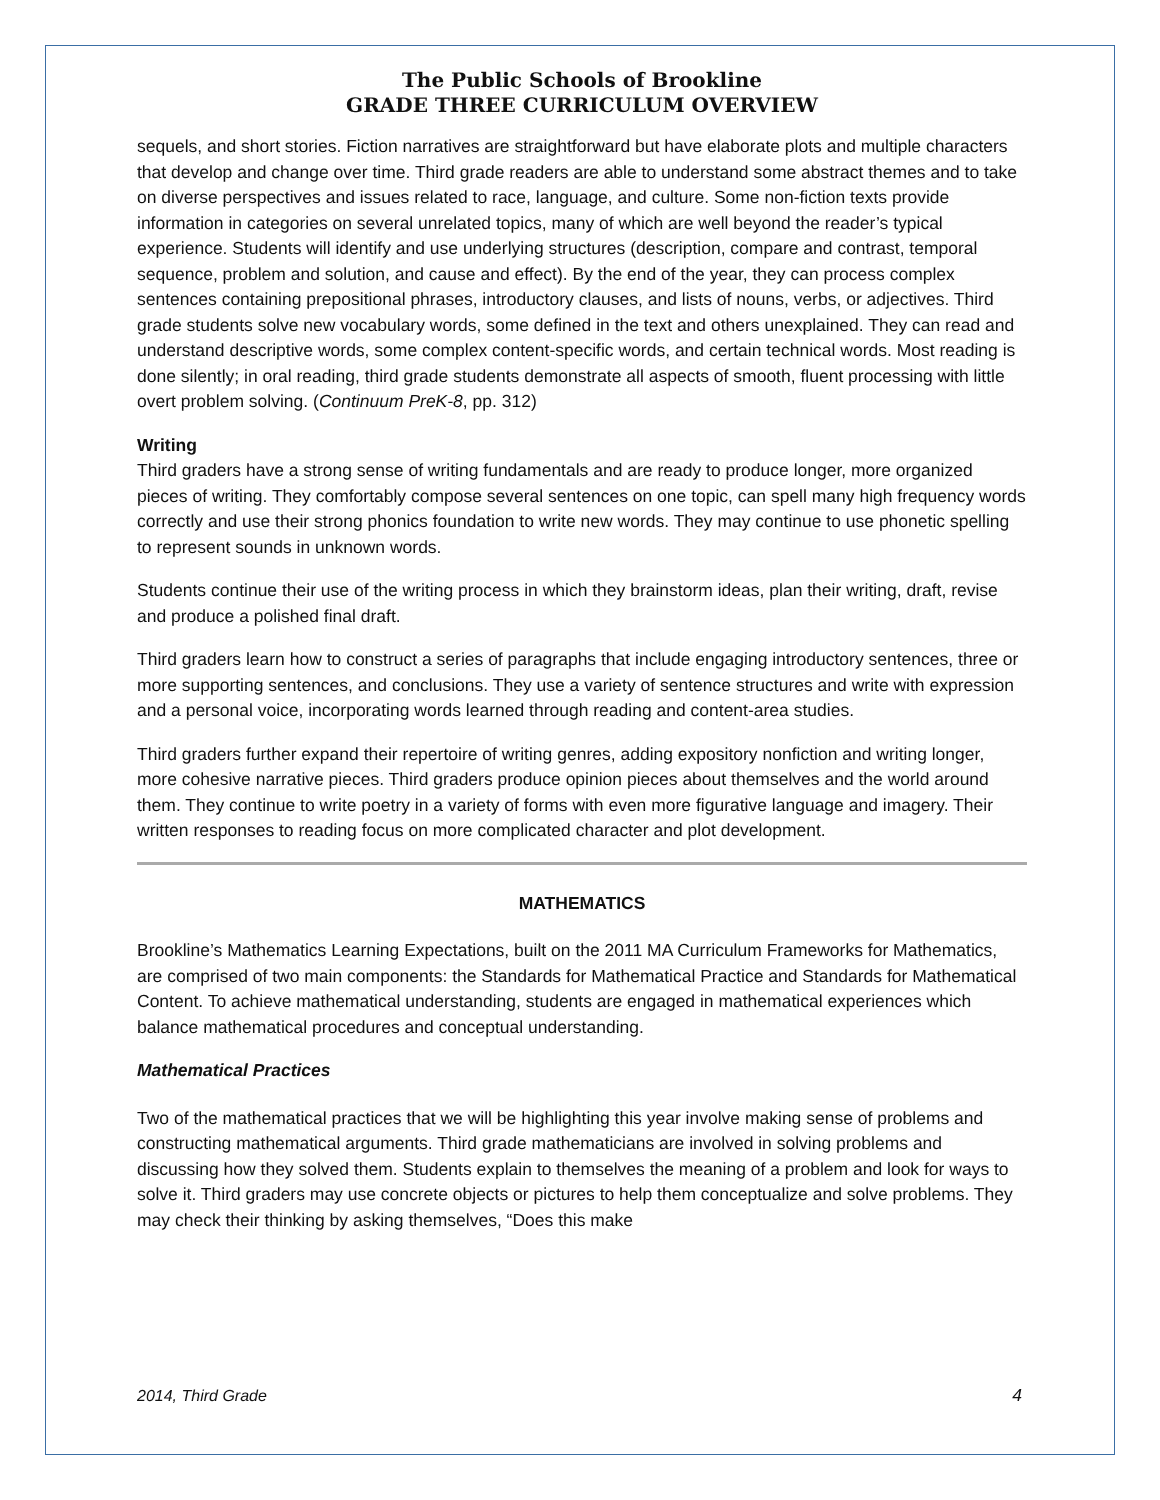The Public Schools of Brookline
GRADE THREE CURRICULUM OVERVIEW
sequels, and short stories. Fiction narratives are straightforward but have elaborate plots and multiple characters that develop and change over time. Third grade readers are able to understand some abstract themes and to take on diverse perspectives and issues related to race, language, and culture. Some non-fiction texts provide information in categories on several unrelated topics, many of which are well beyond the reader’s typical experience. Students will identify and use underlying structures (description, compare and contrast, temporal sequence, problem and solution, and cause and effect). By the end of the year, they can process complex sentences containing prepositional phrases, introductory clauses, and lists of nouns, verbs, or adjectives. Third grade students solve new vocabulary words, some defined in the text and others unexplained. They can read and understand descriptive words, some complex content-specific words, and certain technical words. Most reading is done silently; in oral reading, third grade students demonstrate all aspects of smooth, fluent processing with little overt problem solving. (Continuum PreK-8, pp. 312)
Writing
Third graders have a strong sense of writing fundamentals and are ready to produce longer, more organized pieces of writing. They comfortably compose several sentences on one topic, can spell many high frequency words correctly and use their strong phonics foundation to write new words. They may continue to use phonetic spelling to represent sounds in unknown words.
Students continue their use of the writing process in which they brainstorm ideas, plan their writing, draft, revise and produce a polished final draft.
Third graders learn how to construct a series of paragraphs that include engaging introductory sentences, three or more supporting sentences, and conclusions. They use a variety of sentence structures and write with expression and a personal voice, incorporating words learned through reading and content-area studies.
Third graders further expand their repertoire of writing genres, adding expository nonfiction and writing longer, more cohesive narrative pieces. Third graders produce opinion pieces about themselves and the world around them. They continue to write poetry in a variety of forms with even more figurative language and imagery. Their written responses to reading focus on more complicated character and plot development.
MATHEMATICS
Brookline’s Mathematics Learning Expectations, built on the 2011 MA Curriculum Frameworks for Mathematics, are comprised of two main components: the Standards for Mathematical Practice and Standards for Mathematical Content. To achieve mathematical understanding, students are engaged in mathematical experiences which balance mathematical procedures and conceptual understanding.
Mathematical Practices
Two of the mathematical practices that we will be highlighting this year involve making sense of problems and constructing mathematical arguments. Third grade mathematicians are involved in solving problems and discussing how they solved them. Students explain to themselves the meaning of a problem and look for ways to solve it. Third graders may use concrete objects or pictures to help them conceptualize and solve problems. They may check their thinking by asking themselves, “Does this make
2014, Third Grade 4